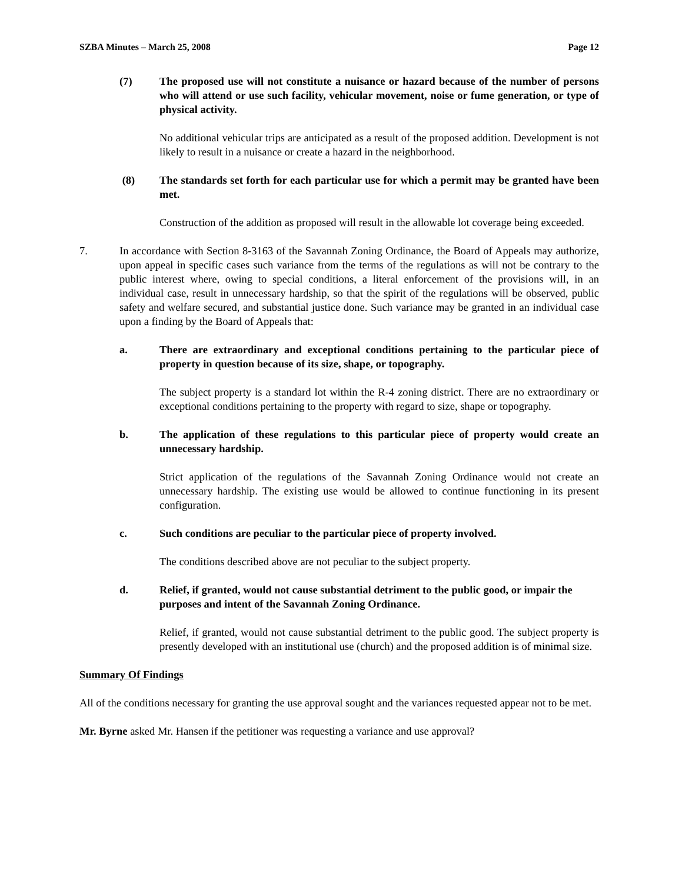SZBA Minutes – March 25, 2008 Page 12
(7) The proposed use will not constitute a nuisance or hazard because of the number of persons who will attend or use such facility, vehicular movement, noise or fume generation, or type of physical activity.
No additional vehicular trips are anticipated as a result of the proposed addition. Development is not likely to result in a nuisance or create a hazard in the neighborhood.
(8) The standards set forth for each particular use for which a permit may be granted have been met.
Construction of the addition as proposed will result in the allowable lot coverage being exceeded.
7. In accordance with Section 8-3163 of the Savannah Zoning Ordinance, the Board of Appeals may authorize, upon appeal in specific cases such variance from the terms of the regulations as will not be contrary to the public interest where, owing to special conditions, a literal enforcement of the provisions will, in an individual case, result in unnecessary hardship, so that the spirit of the regulations will be observed, public safety and welfare secured, and substantial justice done. Such variance may be granted in an individual case upon a finding by the Board of Appeals that:
a. There are extraordinary and exceptional conditions pertaining to the particular piece of property in question because of its size, shape, or topography.
The subject property is a standard lot within the R-4 zoning district. There are no extraordinary or exceptional conditions pertaining to the property with regard to size, shape or topography.
b. The application of these regulations to this particular piece of property would create an unnecessary hardship.
Strict application of the regulations of the Savannah Zoning Ordinance would not create an unnecessary hardship. The existing use would be allowed to continue functioning in its present configuration.
c. Such conditions are peculiar to the particular piece of property involved.
The conditions described above are not peculiar to the subject property.
d. Relief, if granted, would not cause substantial detriment to the public good, or impair the purposes and intent of the Savannah Zoning Ordinance.
Relief, if granted, would not cause substantial detriment to the public good. The subject property is presently developed with an institutional use (church) and the proposed addition is of minimal size.
Summary Of Findings
All of the conditions necessary for granting the use approval sought and the variances requested appear not to be met.
Mr. Byrne asked Mr. Hansen if the petitioner was requesting a variance and use approval?